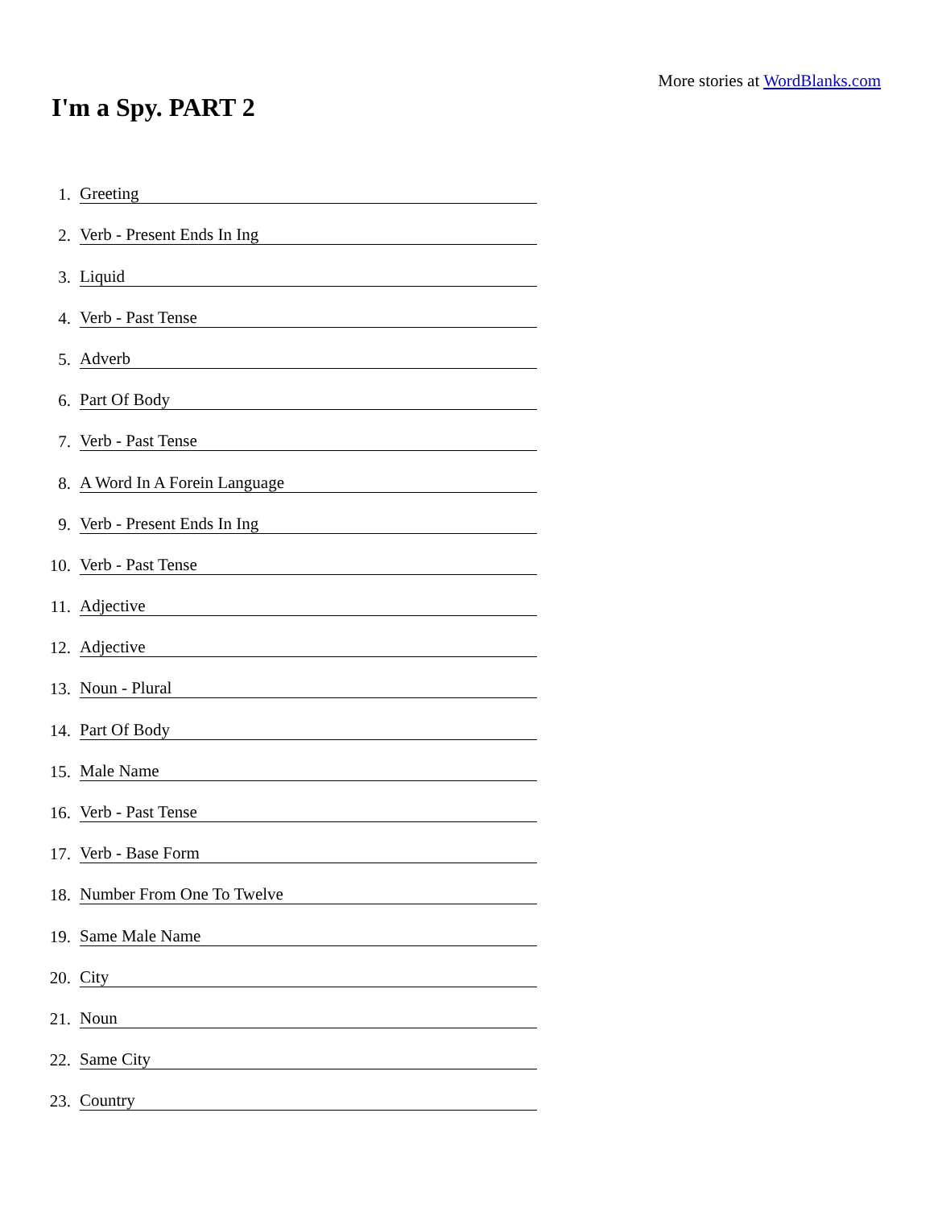More stories at WordBlanks.com
I'm a Spy. PART 2
1. Greeting
2. Verb - Present Ends In Ing
3. Liquid
4. Verb - Past Tense
5. Adverb
6. Part Of Body
7. Verb - Past Tense
8. A Word In A Forein Language
9. Verb - Present Ends In Ing
10. Verb - Past Tense
11. Adjective
12. Adjective
13. Noun - Plural
14. Part Of Body
15. Male Name
16. Verb - Past Tense
17. Verb - Base Form
18. Number From One To Twelve
19. Same Male Name
20. City
21. Noun
22. Same City
23. Country